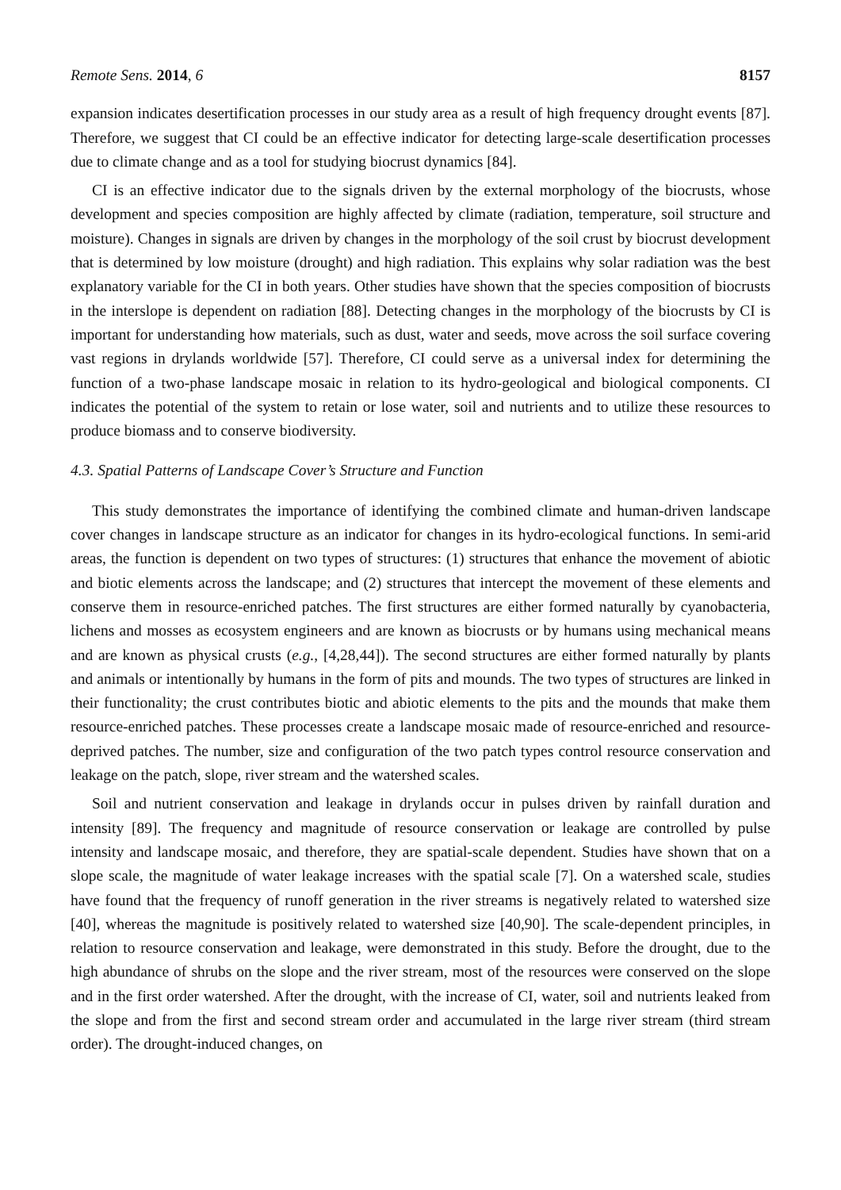Remote Sens. 2014, 6 8157
expansion indicates desertification processes in our study area as a result of high frequency drought events [87]. Therefore, we suggest that CI could be an effective indicator for detecting large-scale desertification processes due to climate change and as a tool for studying biocrust dynamics [84].
CI is an effective indicator due to the signals driven by the external morphology of the biocrusts, whose development and species composition are highly affected by climate (radiation, temperature, soil structure and moisture). Changes in signals are driven by changes in the morphology of the soil crust by biocrust development that is determined by low moisture (drought) and high radiation. This explains why solar radiation was the best explanatory variable for the CI in both years. Other studies have shown that the species composition of biocrusts in the interslope is dependent on radiation [88]. Detecting changes in the morphology of the biocrusts by CI is important for understanding how materials, such as dust, water and seeds, move across the soil surface covering vast regions in drylands worldwide [57]. Therefore, CI could serve as a universal index for determining the function of a two-phase landscape mosaic in relation to its hydro-geological and biological components. CI indicates the potential of the system to retain or lose water, soil and nutrients and to utilize these resources to produce biomass and to conserve biodiversity.
4.3. Spatial Patterns of Landscape Cover’s Structure and Function
This study demonstrates the importance of identifying the combined climate and human-driven landscape cover changes in landscape structure as an indicator for changes in its hydro-ecological functions. In semi-arid areas, the function is dependent on two types of structures: (1) structures that enhance the movement of abiotic and biotic elements across the landscape; and (2) structures that intercept the movement of these elements and conserve them in resource-enriched patches. The first structures are either formed naturally by cyanobacteria, lichens and mosses as ecosystem engineers and are known as biocrusts or by humans using mechanical means and are known as physical crusts (e.g., [4,28,44]). The second structures are either formed naturally by plants and animals or intentionally by humans in the form of pits and mounds. The two types of structures are linked in their functionality; the crust contributes biotic and abiotic elements to the pits and the mounds that make them resource-enriched patches. These processes create a landscape mosaic made of resource-enriched and resource-deprived patches. The number, size and configuration of the two patch types control resource conservation and leakage on the patch, slope, river stream and the watershed scales.
Soil and nutrient conservation and leakage in drylands occur in pulses driven by rainfall duration and intensity [89]. The frequency and magnitude of resource conservation or leakage are controlled by pulse intensity and landscape mosaic, and therefore, they are spatial-scale dependent. Studies have shown that on a slope scale, the magnitude of water leakage increases with the spatial scale [7]. On a watershed scale, studies have found that the frequency of runoff generation in the river streams is negatively related to watershed size [40], whereas the magnitude is positively related to watershed size [40,90]. The scale-dependent principles, in relation to resource conservation and leakage, were demonstrated in this study. Before the drought, due to the high abundance of shrubs on the slope and the river stream, most of the resources were conserved on the slope and in the first order watershed. After the drought, with the increase of CI, water, soil and nutrients leaked from the slope and from the first and second stream order and accumulated in the large river stream (third stream order). The drought-induced changes, on